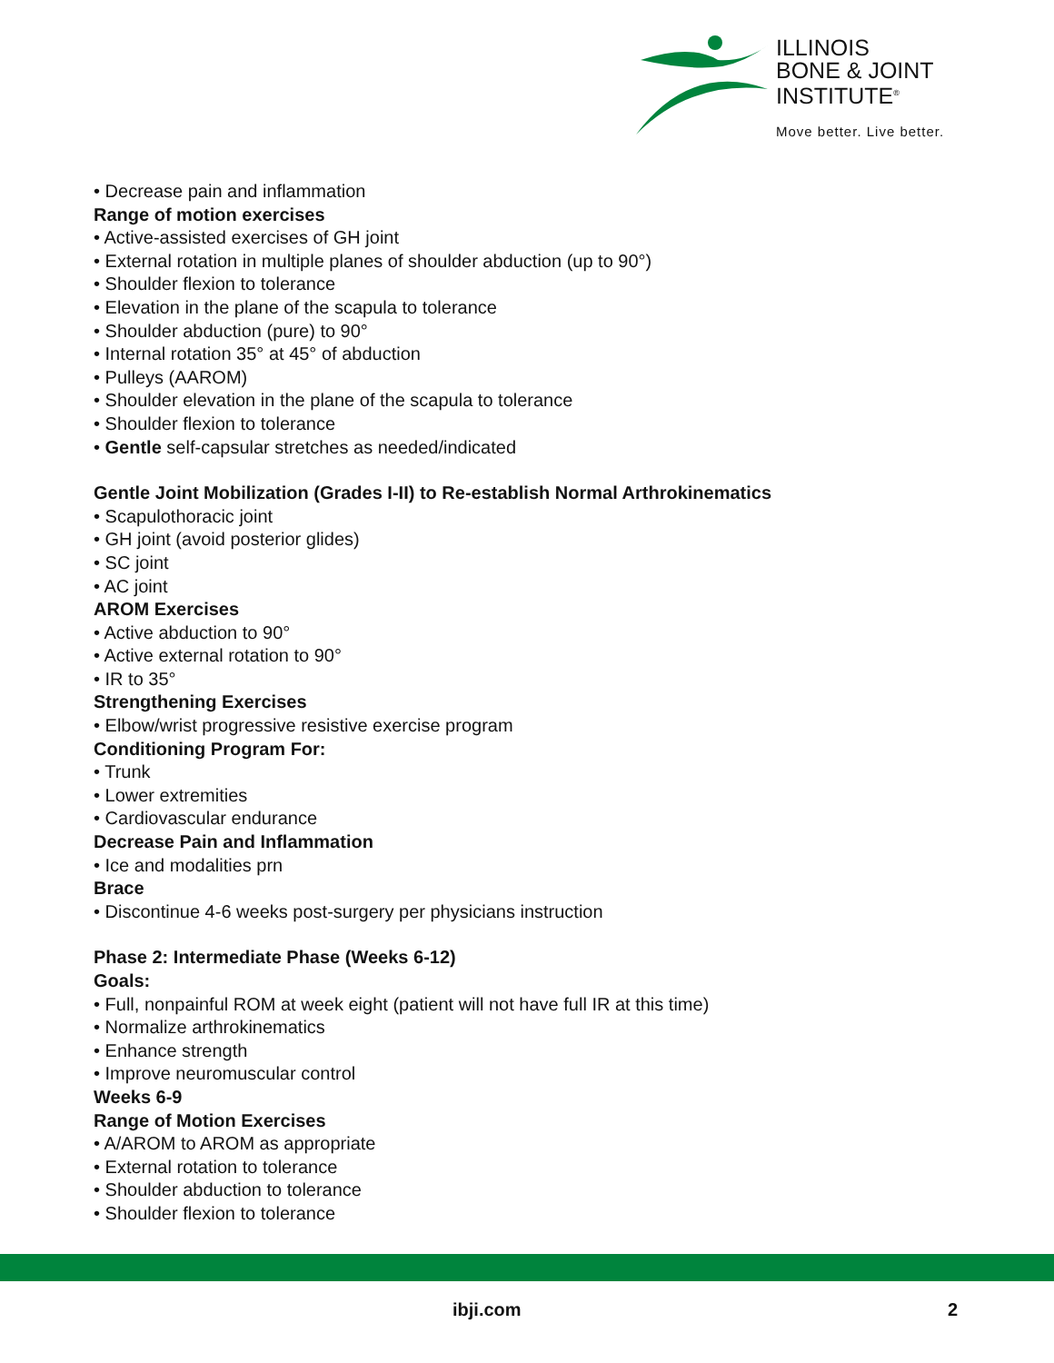ILLINOIS
BONE & JOINT
INSTITUTE<sup>®</sup>
Move better. Live better.
• Decrease pain and inflammation
Range of motion exercises
• Active-assisted exercises of GH joint
• External rotation in multiple planes of shoulder abduction (up to 90°)
• Shoulder flexion to tolerance
• Elevation in the plane of the scapula to tolerance
• Shoulder abduction (pure) to 90°
• Internal rotation 35° at 45° of abduction
• Pulleys (AAROM)
• Shoulder elevation in the plane of the scapula to tolerance
• Shoulder flexion to tolerance
• Gentle self-capsular stretches as needed/indicated
Gentle Joint Mobilization (Grades I-II) to Re-establish Normal Arthrokinematics
• Scapulothoracic joint
• GH joint (avoid posterior glides)
• SC joint
• AC joint
AROM Exercises
• Active abduction to 90°
• Active external rotation to 90°
• IR to 35°
Strengthening Exercises
• Elbow/wrist progressive resistive exercise program
Conditioning Program For:
• Trunk
• Lower extremities
• Cardiovascular endurance
Decrease Pain and Inflammation
• Ice and modalities prn
Brace
• Discontinue 4-6 weeks post-surgery per physicians instruction
Phase 2: Intermediate Phase (Weeks 6-12)
Goals:
• Full, nonpainful ROM at week eight (patient will not have full IR at this time)
• Normalize arthrokinematics
• Enhance strength
• Improve neuromuscular control
Weeks 6-9
Range of Motion Exercises
• A/AROM to AROM as appropriate
• External rotation to tolerance
• Shoulder abduction to tolerance
• Shoulder flexion to tolerance
ibji.com 2